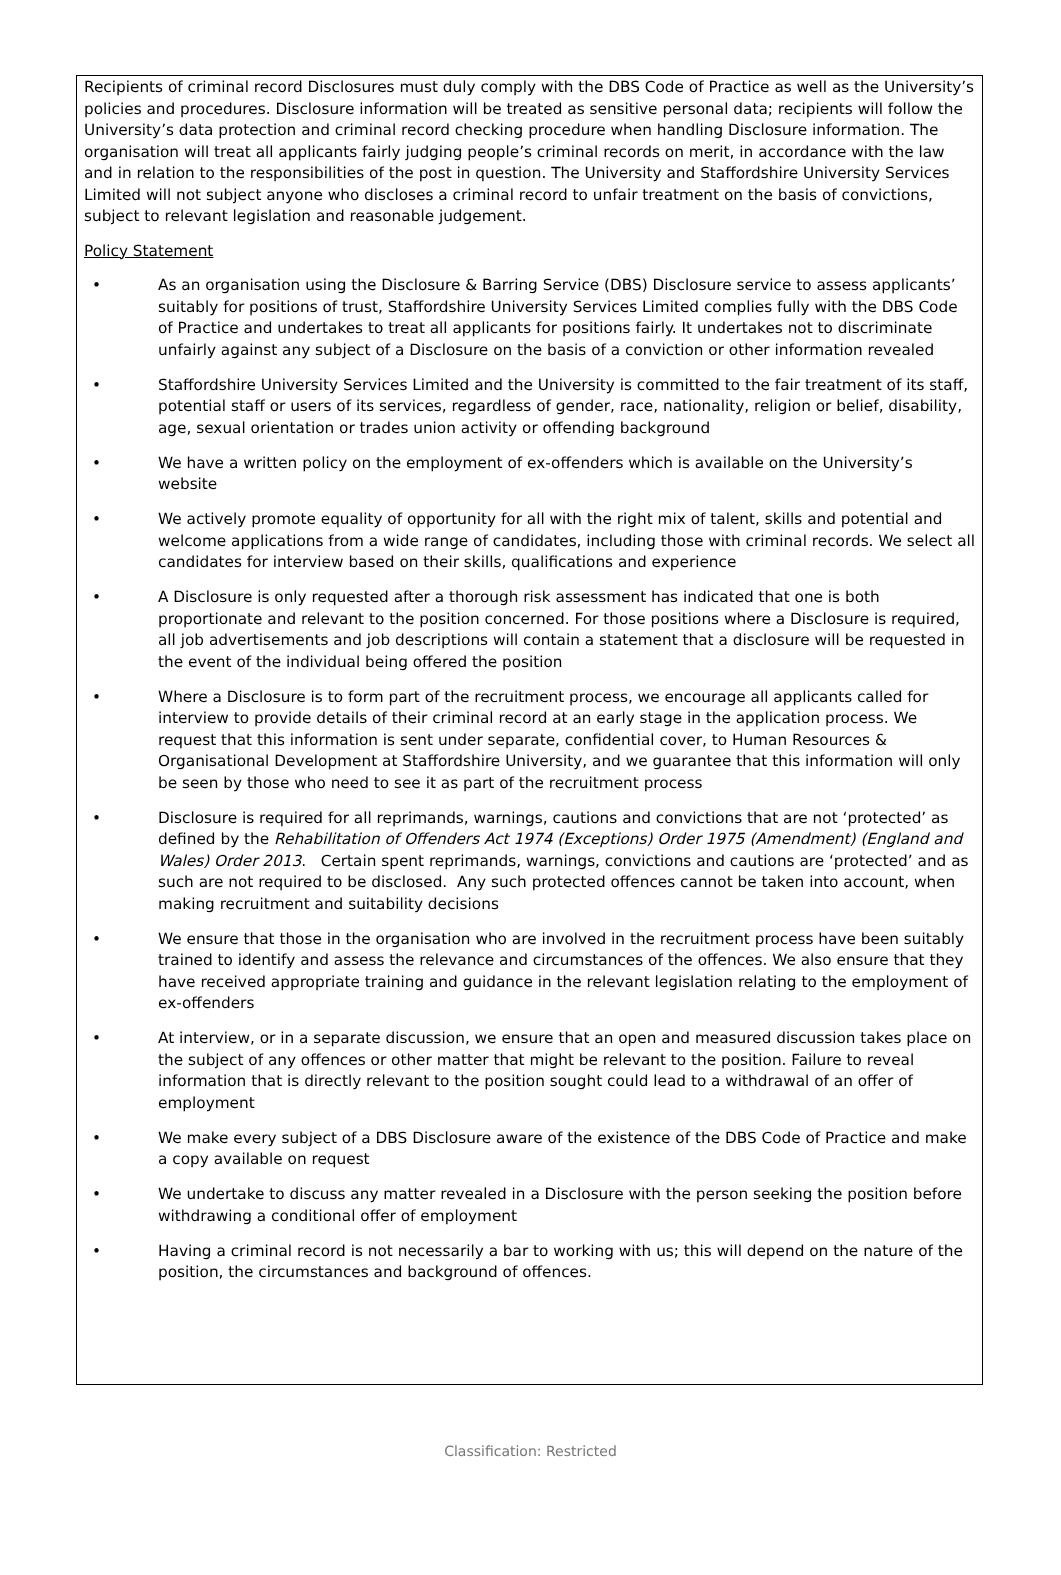Recipients of criminal record Disclosures must duly comply with the DBS Code of Practice as well as the University’s policies and procedures. Disclosure information will be treated as sensitive personal data; recipients will follow the University’s data protection and criminal record checking procedure when handling Disclosure information. The organisation will treat all applicants fairly judging people’s criminal records on merit, in accordance with the law and in relation to the responsibilities of the post in question. The University and Staffordshire University Services Limited will not subject anyone who discloses a criminal record to unfair treatment on the basis of convictions, subject to relevant legislation and reasonable judgement.
Policy Statement
• As an organisation using the Disclosure & Barring Service (DBS) Disclosure service to assess applicants’ suitably for positions of trust, Staffordshire University Services Limited complies fully with the DBS Code of Practice and undertakes to treat all applicants for positions fairly. It undertakes not to discriminate unfairly against any subject of a Disclosure on the basis of a conviction or other information revealed
• Staffordshire University Services Limited and the University is committed to the fair treatment of its staff, potential staff or users of its services, regardless of gender, race, nationality, religion or belief, disability, age, sexual orientation or trades union activity or offending background
• We have a written policy on the employment of ex-offenders which is available on the University’s website
• We actively promote equality of opportunity for all with the right mix of talent, skills and potential and welcome applications from a wide range of candidates, including those with criminal records. We select all candidates for interview based on their skills, qualifications and experience
• A Disclosure is only requested after a thorough risk assessment has indicated that one is both proportionate and relevant to the position concerned. For those positions where a Disclosure is required, all job advertisements and job descriptions will contain a statement that a disclosure will be requested in the event of the individual being offered the position
• Where a Disclosure is to form part of the recruitment process, we encourage all applicants called for interview to provide details of their criminal record at an early stage in the application process. We request that this information is sent under separate, confidential cover, to Human Resources & Organisational Development at Staffordshire University, and we guarantee that this information will only be seen by those who need to see it as part of the recruitment process
• Disclosure is required for all reprimands, warnings, cautions and convictions that are not ‘protected’ as defined by the Rehabilitation of Offenders Act 1974 (Exceptions) Order 1975 (Amendment) (England and Wales) Order 2013. Certain spent reprimands, warnings, convictions and cautions are ‘protected’ and as such are not required to be disclosed. Any such protected offences cannot be taken into account, when making recruitment and suitability decisions
• We ensure that those in the organisation who are involved in the recruitment process have been suitably trained to identify and assess the relevance and circumstances of the offences. We also ensure that they have received appropriate training and guidance in the relevant legislation relating to the employment of ex-offenders
• At interview, or in a separate discussion, we ensure that an open and measured discussion takes place on the subject of any offences or other matter that might be relevant to the position. Failure to reveal information that is directly relevant to the position sought could lead to a withdrawal of an offer of employment
• We make every subject of a DBS Disclosure aware of the existence of the DBS Code of Practice and make a copy available on request
• We undertake to discuss any matter revealed in a Disclosure with the person seeking the position before withdrawing a conditional offer of employment
• Having a criminal record is not necessarily a bar to working with us; this will depend on the nature of the position, the circumstances and background of offences.
Classification: Restricted